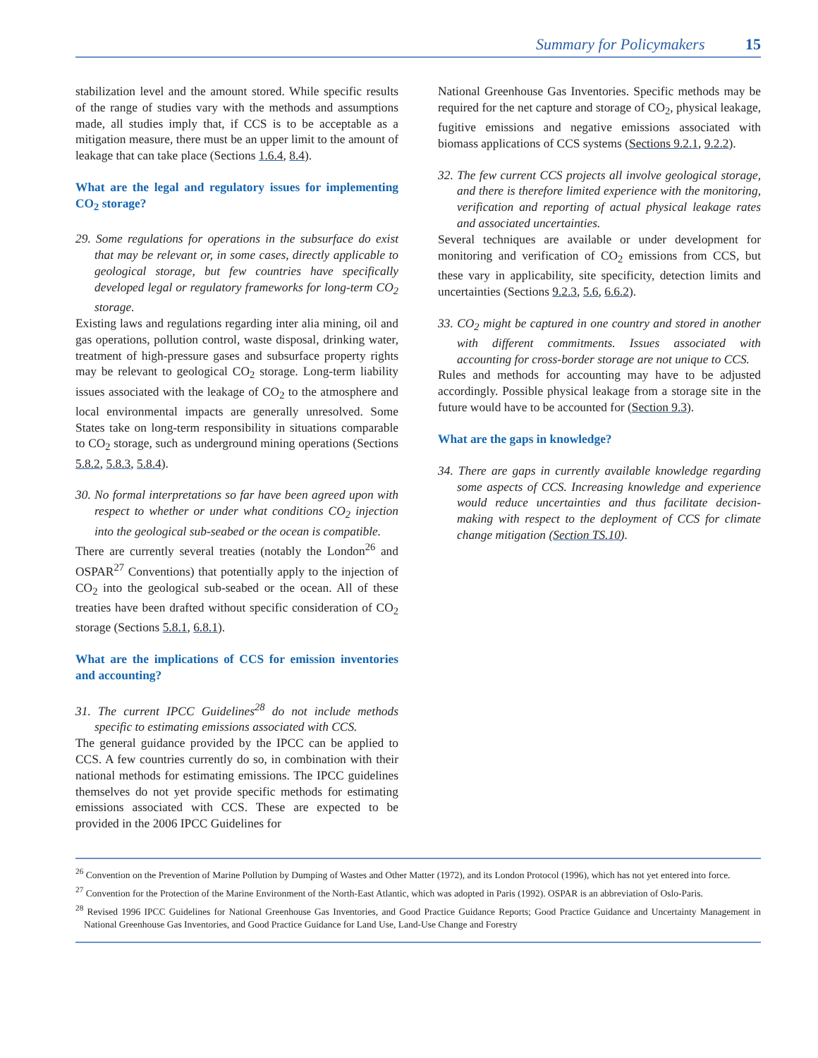Summary for Policymakers 15
stabilization level and the amount stored. While specific results of the range of studies vary with the methods and assumptions made, all studies imply that, if CCS is to be acceptable as a mitigation measure, there must be an upper limit to the amount of leakage that can take place (Sections 1.6.4, 8.4).
What are the legal and regulatory issues for implementing CO<sub>2</sub> storage?
29. Some regulations for operations in the subsurface do exist that may be relevant or, in some cases, directly applicable to geological storage, but few countries have specifically developed legal or regulatory frameworks for long-term CO<sub>2</sub> storage.
Existing laws and regulations regarding inter alia mining, oil and gas operations, pollution control, waste disposal, drinking water, treatment of high-pressure gases and subsurface property rights may be relevant to geological CO<sub>2</sub> storage. Long-term liability issues associated with the leakage of CO<sub>2</sub> to the atmosphere and local environmental impacts are generally unresolved. Some States take on long-term responsibility in situations comparable to CO<sub>2</sub> storage, such as underground mining operations (Sections 5.8.2, 5.8.3, 5.8.4).
30. No formal interpretations so far have been agreed upon with respect to whether or under what conditions CO<sub>2</sub> injection into the geological sub-seabed or the ocean is compatible.
There are currently several treaties (notably the London<sup>26</sup> and OSPAR<sup>27</sup> Conventions) that potentially apply to the injection of CO<sub>2</sub> into the geological sub-seabed or the ocean. All of these treaties have been drafted without specific consideration of CO<sub>2</sub> storage (Sections 5.8.1, 6.8.1).
What are the implications of CCS for emission inventories and accounting?
31. The current IPCC Guidelines<sup>28</sup> do not include methods specific to estimating emissions associated with CCS.
The general guidance provided by the IPCC can be applied to CCS. A few countries currently do so, in combination with their national methods for estimating emissions. The IPCC guidelines themselves do not yet provide specific methods for estimating emissions associated with CCS. These are expected to be provided in the 2006 IPCC Guidelines for
National Greenhouse Gas Inventories. Specific methods may be required for the net capture and storage of CO<sub>2</sub>, physical leakage, fugitive emissions and negative emissions associated with biomass applications of CCS systems (Sections 9.2.1, 9.2.2).
32. The few current CCS projects all involve geological storage, and there is therefore limited experience with the monitoring, verification and reporting of actual physical leakage rates and associated uncertainties.
Several techniques are available or under development for monitoring and verification of CO<sub>2</sub> emissions from CCS, but these vary in applicability, site specificity, detection limits and uncertainties (Sections 9.2.3, 5.6, 6.6.2).
33. CO<sub>2</sub> might be captured in one country and stored in another with different commitments. Issues associated with accounting for cross-border storage are not unique to CCS.
Rules and methods for accounting may have to be adjusted accordingly. Possible physical leakage from a storage site in the future would have to be accounted for (Section 9.3).
What are the gaps in knowledge?
34. There are gaps in currently available knowledge regarding some aspects of CCS. Increasing knowledge and experience would reduce uncertainties and thus facilitate decision-making with respect to the deployment of CCS for climate change mitigation (Section TS.10).
<sup>26</sup> Convention on the Prevention of Marine Pollution by Dumping of Wastes and Other Matter (1972), and its London Protocol (1996), which has not yet entered into force.
<sup>27</sup> Convention for the Protection of the Marine Environment of the North-East Atlantic, which was adopted in Paris (1992). OSPAR is an abbreviation of Oslo-Paris.
<sup>28</sup> Revised 1996 IPCC Guidelines for National Greenhouse Gas Inventories, and Good Practice Guidance Reports; Good Practice Guidance and Uncertainty Management in National Greenhouse Gas Inventories, and Good Practice Guidance for Land Use, Land-Use Change and Forestry